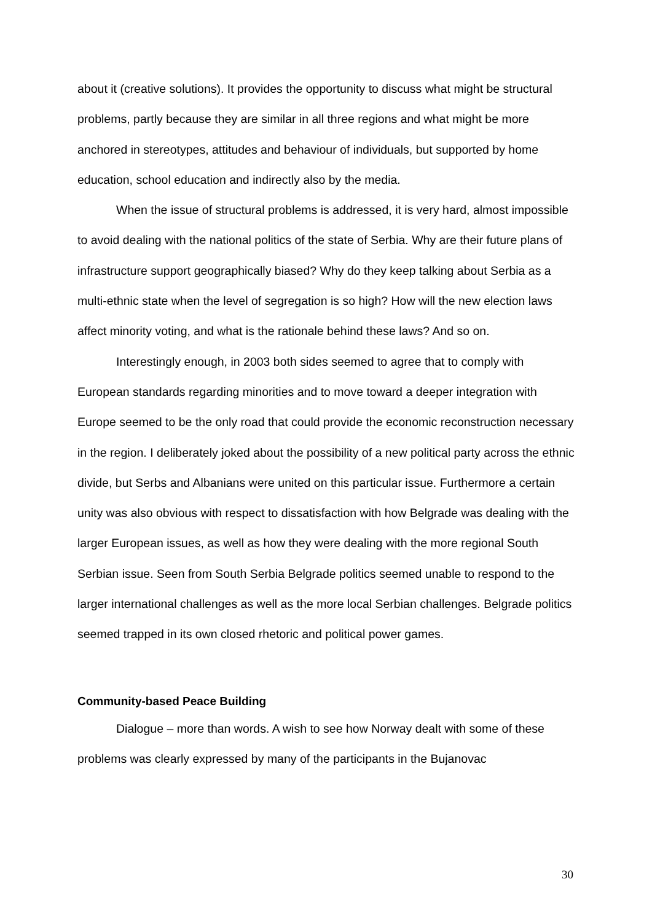about it (creative solutions). It provides the opportunity to discuss what might be structural problems, partly because they are similar in all three regions and what might be more anchored in stereotypes, attitudes and behaviour of individuals, but supported by home education, school education and indirectly also by the media.
When the issue of structural problems is addressed, it is very hard, almost impossible to avoid dealing with the national politics of the state of Serbia. Why are their future plans of infrastructure support geographically biased? Why do they keep talking about Serbia as a multi-ethnic state when the level of segregation is so high? How will the new election laws affect minority voting, and what is the rationale behind these laws? And so on.
Interestingly enough, in 2003 both sides seemed to agree that to comply with European standards regarding minorities and to move toward a deeper integration with Europe seemed to be the only road that could provide the economic reconstruction necessary in the region. I deliberately joked about the possibility of a new political party across the ethnic divide, but Serbs and Albanians were united on this particular issue. Furthermore a certain unity was also obvious with respect to dissatisfaction with how Belgrade was dealing with the larger European issues, as well as how they were dealing with the more regional South Serbian issue. Seen from South Serbia Belgrade politics seemed unable to respond to the larger international challenges as well as the more local Serbian challenges. Belgrade politics seemed trapped in its own closed rhetoric and political power games.
Community-based Peace Building
Dialogue – more than words. A wish to see how Norway dealt with some of these problems was clearly expressed by many of the participants in the Bujanovac
30